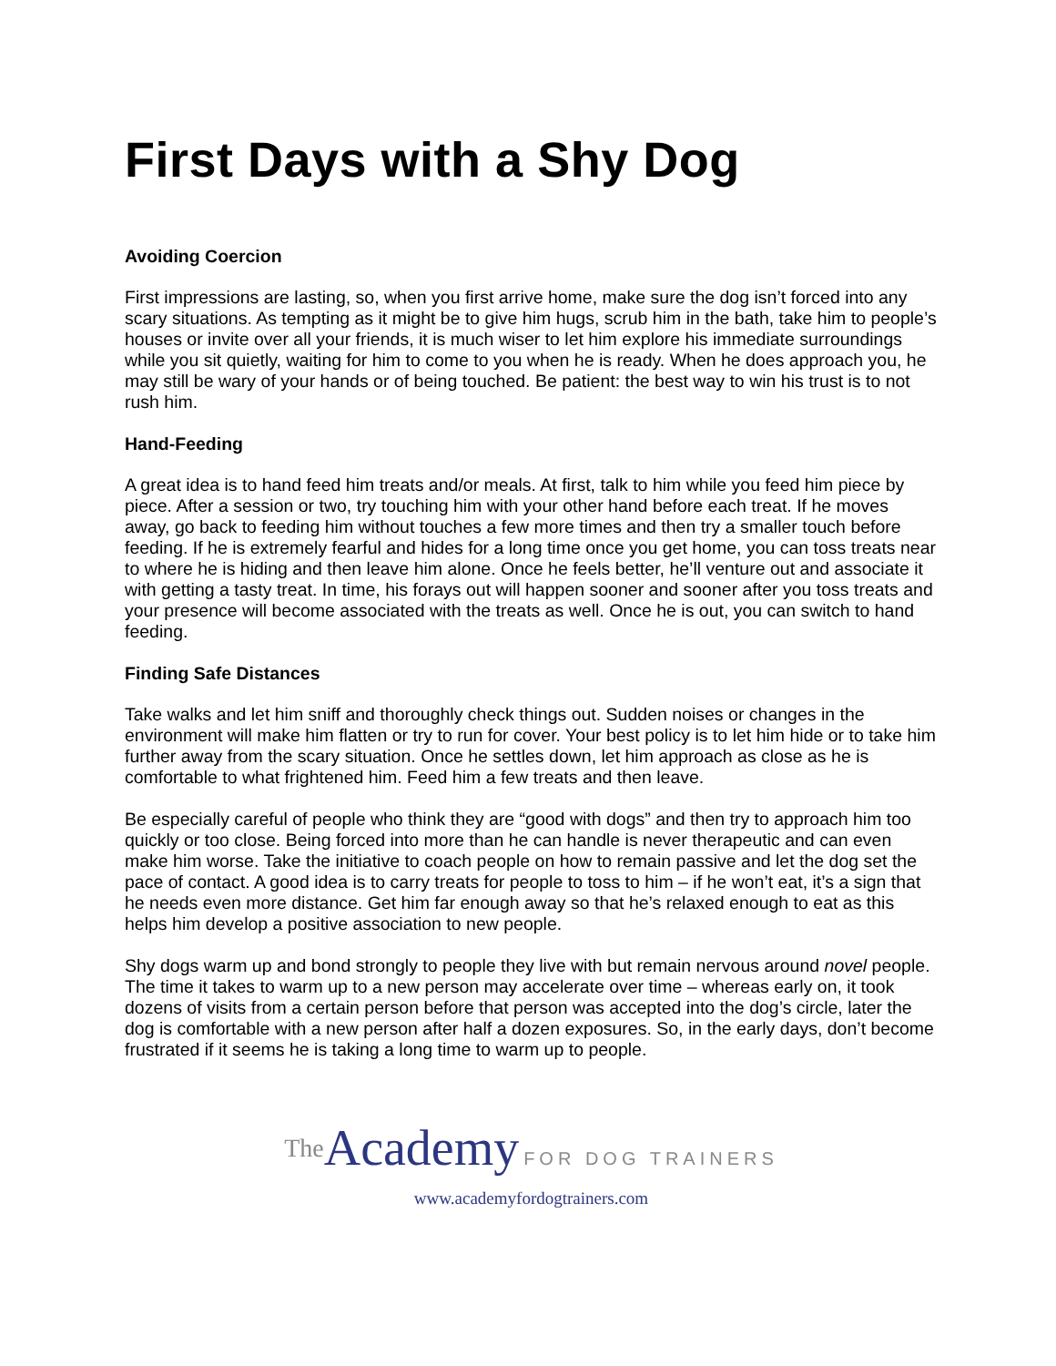First Days with a Shy Dog
Avoiding Coercion
First impressions are lasting, so, when you first arrive home, make sure the dog isn’t forced into any scary situations. As tempting as it might be to give him hugs, scrub him in the bath, take him to people’s houses or invite over all your friends, it is much wiser to let him explore his immediate surroundings while you sit quietly, waiting for him to come to you when he is ready. When he does approach you, he may still be wary of your hands or of being touched. Be patient: the best way to win his trust is to not rush him.
Hand-Feeding
A great idea is to hand feed him treats and/or meals. At first, talk to him while you feed him piece by piece. After a session or two, try touching him with your other hand before each treat. If he moves away, go back to feeding him without touches a few more times and then try a smaller touch before feeding. If he is extremely fearful and hides for a long time once you get home, you can toss treats near to where he is hiding and then leave him alone. Once he feels better, he’ll venture out and associate it with getting a tasty treat. In time, his forays out will happen sooner and sooner after you toss treats and your presence will become associated with the treats as well. Once he is out, you can switch to hand feeding.
Finding Safe Distances
Take walks and let him sniff and thoroughly check things out. Sudden noises or changes in the environment will make him flatten or try to run for cover. Your best policy is to let him hide or to take him further away from the scary situation. Once he settles down, let him approach as close as he is comfortable to what frightened him. Feed him a few treats and then leave.
Be especially careful of people who think they are “good with dogs” and then try to approach him too quickly or too close. Being forced into more than he can handle is never therapeutic and can even make him worse. Take the initiative to coach people on how to remain passive and let the dog set the pace of contact. A good idea is to carry treats for people to toss to him – if he won’t eat, it’s a sign that he needs even more distance. Get him far enough away so that he’s relaxed enough to eat as this helps him develop a positive association to new people.
Shy dogs warm up and bond strongly to people they live with but remain nervous around novel people. The time it takes to warm up to a new person may accelerate over time – whereas early on, it took dozens of visits from a certain person before that person was accepted into the dog’s circle, later the dog is comfortable with a new person after half a dozen exposures. So, in the early days, don’t become frustrated if it seems he is taking a long time to warm up to people.
The Academy FOR DOG TRAINERS
www.academyfordogtrainers.com